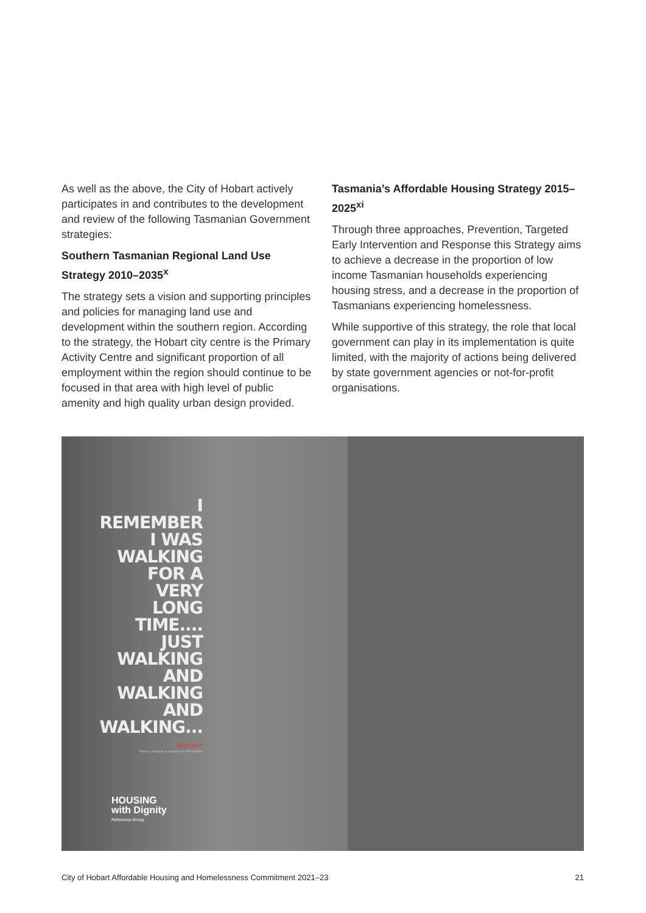As well as the above, the City of Hobart actively participates in and contributes to the development and review of the following Tasmanian Government strategies:
Southern Tasmanian Regional Land Use Strategy 2010–2035<sup>x</sup>
The strategy sets a vision and supporting principles and policies for managing land use and development within the southern region. According to the strategy, the Hobart city centre is the Primary Activity Centre and significant proportion of all employment within the region should continue to be focused in that area with high level of public amenity and high quality urban design provided.
Tasmania’s Affordable Housing Strategy 2015–2025<sup>xi</sup>
Through three approaches, Prevention, Targeted Early Intervention and Response this Strategy aims to achieve a decrease in the proportion of low income Tasmanian households experiencing housing stress, and a decrease in the proportion of Tasmanians experiencing homelessness.
While supportive of this strategy, the role that local government can play in its implementation is quite limited, with the majority of actions being delivered by state government agencies or not-for-profit organisations.
I
REMEMBER
I WAS
WALKING
FOR A VERY
LONG TIME....
JUST
WALKING
AND
WALKING
AND
WALKING...
Michael*
*Name changed at request of interviewee
HOUSING
with Dignity
Reference Group
City of Hobart Affordable Housing and Homelessness Commitment 2021–23 21